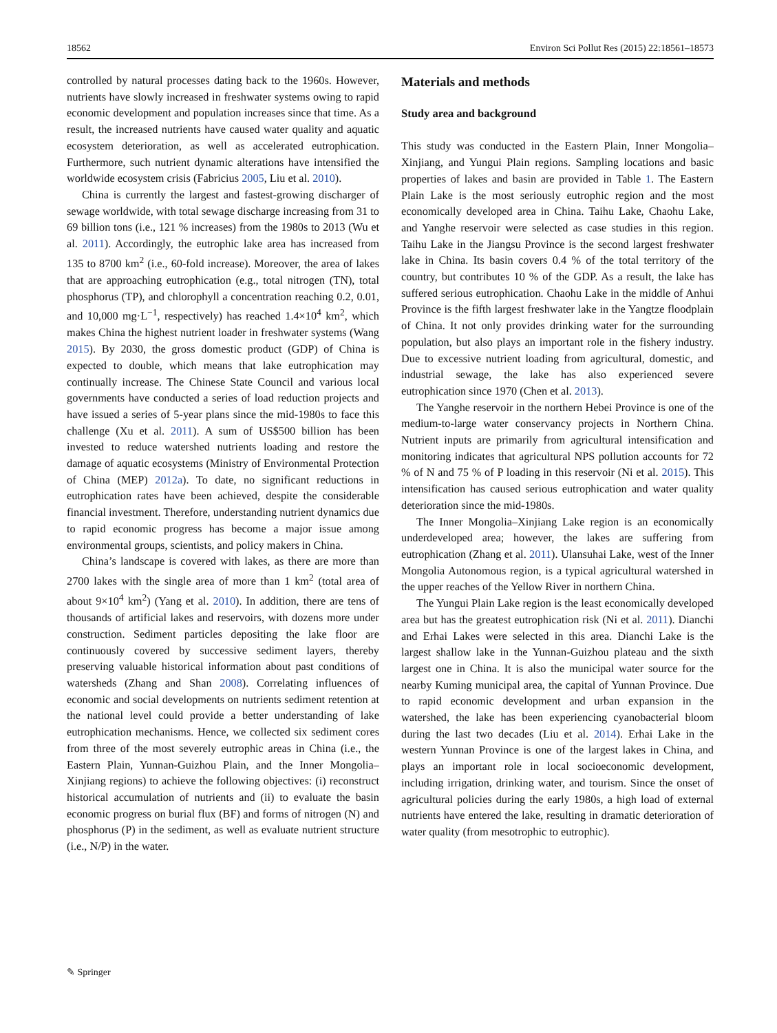18562 Environ Sci Pollut Res (2015) 22:18561–18573
controlled by natural processes dating back to the 1960s. However, nutrients have slowly increased in freshwater systems owing to rapid economic development and population increases since that time. As a result, the increased nutrients have caused water quality and aquatic ecosystem deterioration, as well as accelerated eutrophication. Furthermore, such nutrient dynamic alterations have intensified the worldwide ecosystem crisis (Fabricius 2005, Liu et al. 2010).
China is currently the largest and fastest-growing discharger of sewage worldwide, with total sewage discharge increasing from 31 to 69 billion tons (i.e., 121 % increases) from the 1980s to 2013 (Wu et al. 2011). Accordingly, the eutrophic lake area has increased from 135 to 8700 km<sup>2</sup> (i.e., 60-fold increase). Moreover, the area of lakes that are approaching eutrophication (e.g., total nitrogen (TN), total phosphorus (TP), and chlorophyll a concentration reaching 0.2, 0.01, and 10,000 mg·L<sup>−1</sup>, respectively) has reached 1.4×10<sup>4</sup> km<sup>2</sup>, which makes China the highest nutrient loader in freshwater systems (Wang 2015). By 2030, the gross domestic product (GDP) of China is expected to double, which means that lake eutrophication may continually increase. The Chinese State Council and various local governments have conducted a series of load reduction projects and have issued a series of 5-year plans since the mid-1980s to face this challenge (Xu et al. 2011). A sum of US$500 billion has been invested to reduce watershed nutrients loading and restore the damage of aquatic ecosystems (Ministry of Environmental Protection of China (MEP) 2012a). To date, no significant reductions in eutrophication rates have been achieved, despite the considerable financial investment. Therefore, understanding nutrient dynamics due to rapid economic progress has become a major issue among environmental groups, scientists, and policy makers in China.
China’s landscape is covered with lakes, as there are more than 2700 lakes with the single area of more than 1 km<sup>2</sup> (total area of about 9×10<sup>4</sup> km<sup>2</sup>) (Yang et al. 2010). In addition, there are tens of thousands of artificial lakes and reservoirs, with dozens more under construction. Sediment particles depositing the lake floor are continuously covered by successive sediment layers, thereby preserving valuable historical information about past conditions of watersheds (Zhang and Shan 2008). Correlating influences of economic and social developments on nutrients sediment retention at the national level could provide a better understanding of lake eutrophication mechanisms. Hence, we collected six sediment cores from three of the most severely eutrophic areas in China (i.e., the Eastern Plain, Yunnan-Guizhou Plain, and the Inner Mongolia–Xinjiang regions) to achieve the following objectives: (i) reconstruct historical accumulation of nutrients and (ii) to evaluate the basin economic progress on burial flux (BF) and forms of nitrogen (N) and phosphorus (P) in the sediment, as well as evaluate nutrient structure (i.e., N/P) in the water.
Materials and methods
Study area and background
This study was conducted in the Eastern Plain, Inner Mongolia–Xinjiang, and Yungui Plain regions. Sampling locations and basic properties of lakes and basin are provided in Table 1. The Eastern Plain Lake is the most seriously eutrophic region and the most economically developed area in China. Taihu Lake, Chaohu Lake, and Yanghe reservoir were selected as case studies in this region. Taihu Lake in the Jiangsu Province is the second largest freshwater lake in China. Its basin covers 0.4 % of the total territory of the country, but contributes 10 % of the GDP. As a result, the lake has suffered serious eutrophication. Chaohu Lake in the middle of Anhui Province is the fifth largest freshwater lake in the Yangtze floodplain of China. It not only provides drinking water for the surrounding population, but also plays an important role in the fishery industry. Due to excessive nutrient loading from agricultural, domestic, and industrial sewage, the lake has also experienced severe eutrophication since 1970 (Chen et al. 2013).
The Yanghe reservoir in the northern Hebei Province is one of the medium-to-large water conservancy projects in Northern China. Nutrient inputs are primarily from agricultural intensification and monitoring indicates that agricultural NPS pollution accounts for 72 % of N and 75 % of P loading in this reservoir (Ni et al. 2015). This intensification has caused serious eutrophication and water quality deterioration since the mid-1980s.
The Inner Mongolia–Xinjiang Lake region is an economically underdeveloped area; however, the lakes are suffering from eutrophication (Zhang et al. 2011). Ulansuhai Lake, west of the Inner Mongolia Autonomous region, is a typical agricultural watershed in the upper reaches of the Yellow River in northern China.
The Yungui Plain Lake region is the least economically developed area but has the greatest eutrophication risk (Ni et al. 2011). Dianchi and Erhai Lakes were selected in this area. Dianchi Lake is the largest shallow lake in the Yunnan-Guizhou plateau and the sixth largest one in China. It is also the municipal water source for the nearby Kuming municipal area, the capital of Yunnan Province. Due to rapid economic development and urban expansion in the watershed, the lake has been experiencing cyanobacterial bloom during the last two decades (Liu et al. 2014). Erhai Lake in the western Yunnan Province is one of the largest lakes in China, and plays an important role in local socioeconomic development, including irrigation, drinking water, and tourism. Since the onset of agricultural policies during the early 1980s, a high load of external nutrients have entered the lake, resulting in dramatic deterioration of water quality (from mesotrophic to eutrophic).
✎ Springer